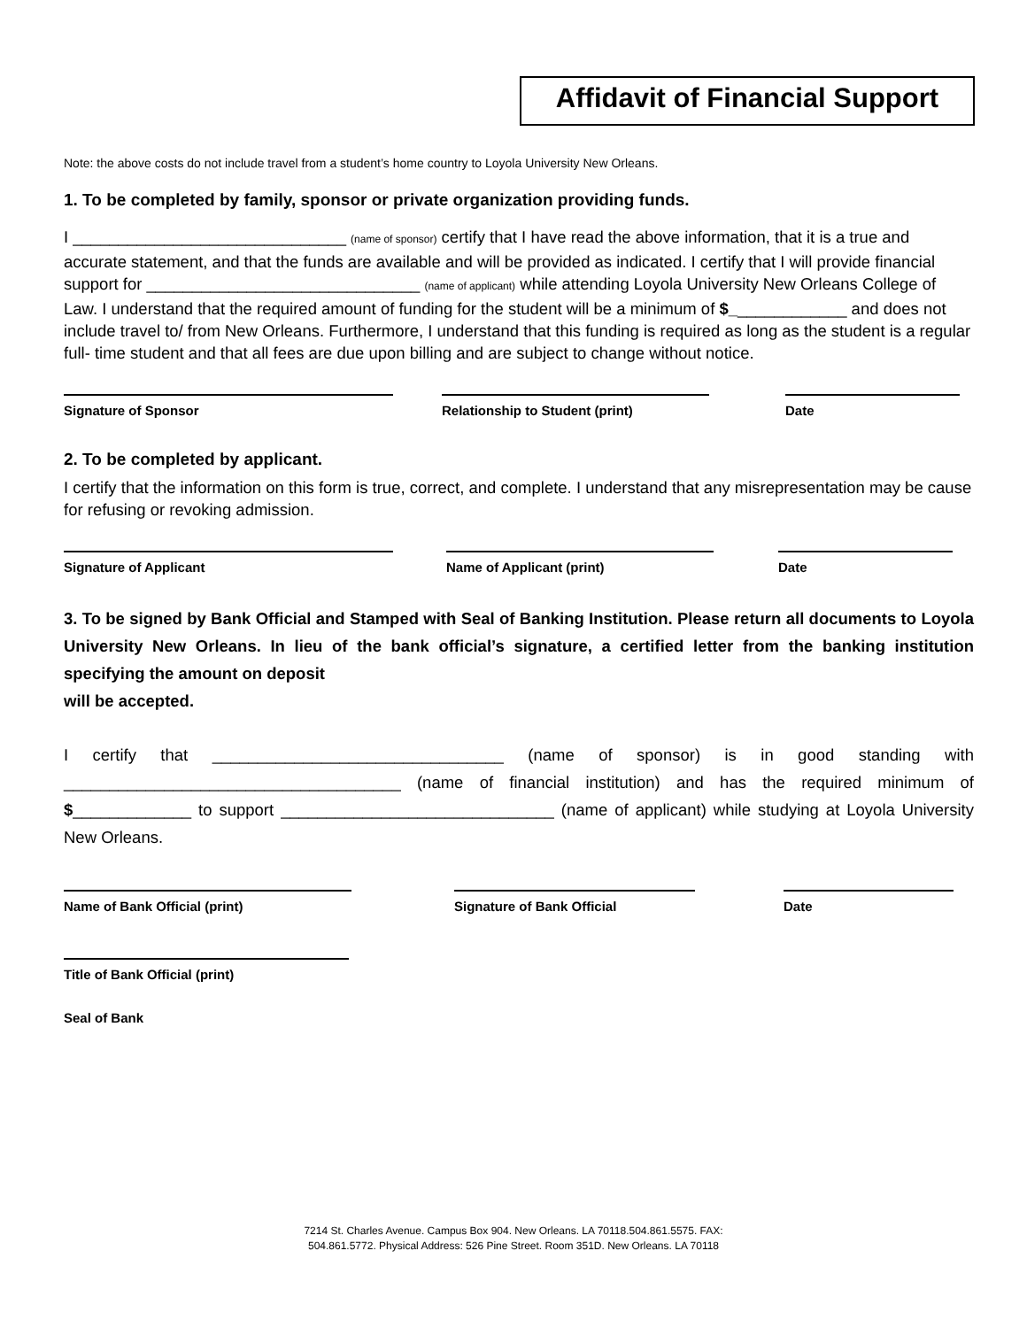Affidavit of Financial Support
Note: the above costs do not include travel from a student’s home country to Loyola University New Orleans.
1. To be completed by family, sponsor or private organization providing funds.
I ______________________________ (name of sponsor) certify that I have read the above information, that it is a true and accurate statement, and that the funds are available and will be provided as indicated. I certify that I will provide financial support for ______________________________ (name of applicant) while attending Loyola University New Orleans College of Law. I understand that the required amount of funding for the student will be a minimum of $_____________ and does not include travel to/ from New Orleans. Furthermore, I understand that this funding is required as long as the student is a regular full- time student and that all fees are due upon billing and are subject to change without notice.
Signature of Sponsor Relationship to Student (print) Date
2. To be completed by applicant.
I certify that the information on this form is true, correct, and complete. I understand that any misrepresentation may be cause for refusing or revoking admission.
Signature of Applicant Name of Applicant (print) Date
3. To be signed by Bank Official and Stamped with Seal of Banking Institution. Please return all documents to Loyola University New Orleans. In lieu of the bank official’s signature, a certified letter from the banking institution specifying the amount on deposit
will be accepted.
I certify that ________________________________ (name of sponsor) is in good standing with _____________________________________ (name of financial institution) and has the required minimum of $_____________ to support ______________________________ (name of applicant) while studying at Loyola University New Orleans.
Name of Bank Official (print) Signature of Bank Official Date
Title of Bank Official (print)
Seal of Bank
7214 St. Charles Avenue. Campus Box 904. New Orleans. LA 70118.504.861.5575. FAX:
504.861.5772. Physical Address: 526 Pine Street. Room 351D. New Orleans. LA 70118